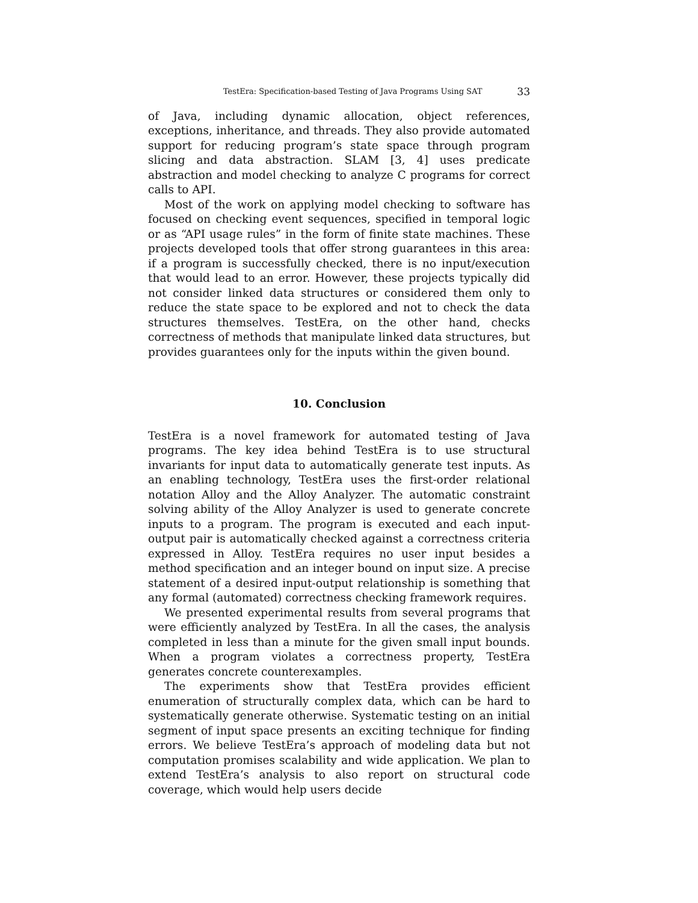TestEra: Specification-based Testing of Java Programs Using SAT 33
of Java, including dynamic allocation, object references, exceptions, inheritance, and threads. They also provide automated support for reducing program’s state space through program slicing and data abstraction. SLAM [3, 4] uses predicate abstraction and model checking to analyze C programs for correct calls to API.
Most of the work on applying model checking to software has focused on checking event sequences, specified in temporal logic or as “API usage rules” in the form of finite state machines. These projects developed tools that offer strong guarantees in this area: if a program is successfully checked, there is no input/execution that would lead to an error. However, these projects typically did not consider linked data structures or considered them only to reduce the state space to be explored and not to check the data structures themselves. TestEra, on the other hand, checks correctness of methods that manipulate linked data structures, but provides guarantees only for the inputs within the given bound.
10. Conclusion
TestEra is a novel framework for automated testing of Java programs. The key idea behind TestEra is to use structural invariants for input data to automatically generate test inputs. As an enabling technology, TestEra uses the first-order relational notation Alloy and the Alloy Analyzer. The automatic constraint solving ability of the Alloy Analyzer is used to generate concrete inputs to a program. The program is executed and each input-output pair is automatically checked against a correctness criteria expressed in Alloy. TestEra requires no user input besides a method specification and an integer bound on input size. A precise statement of a desired input-output relationship is something that any formal (automated) correctness checking framework requires.
We presented experimental results from several programs that were efficiently analyzed by TestEra. In all the cases, the analysis completed in less than a minute for the given small input bounds. When a program violates a correctness property, TestEra generates concrete counterexamples.
The experiments show that TestEra provides efficient enumeration of structurally complex data, which can be hard to systematically generate otherwise. Systematic testing on an initial segment of input space presents an exciting technique for finding errors. We believe TestEra’s approach of modeling data but not computation promises scalability and wide application. We plan to extend TestEra’s analysis to also report on structural code coverage, which would help users decide